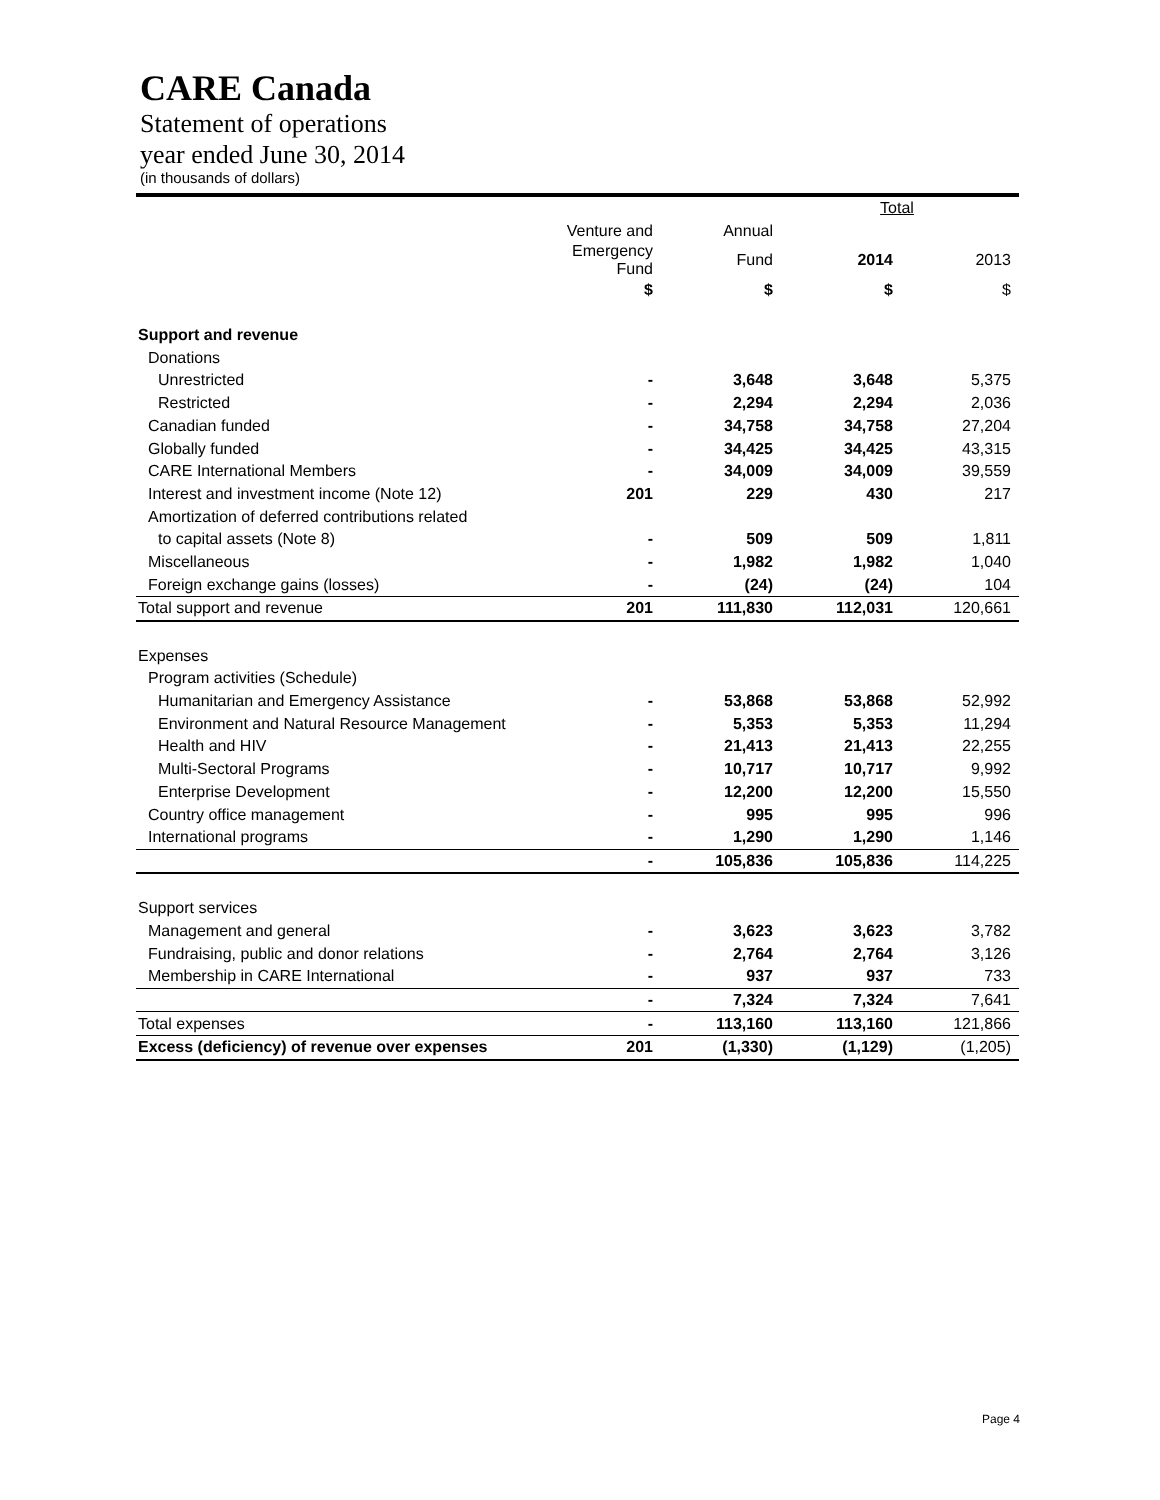CARE Canada
Statement of operations
year ended June 30, 2014
(in thousands of dollars)
| | | | Total | |
| --- | --- | --- | --- | --- |
| | Venture and | Annual | | |
| | Emergency Fund | Fund | 2014 | 2013 |
| | $ | $ | $ | $ |
| Support and revenue | | | | |
| Donations | | | | |
| Unrestricted | - | 3,648 | 3,648 | 5,375 |
| Restricted | - | 2,294 | 2,294 | 2,036 |
| Canadian funded | - | 34,758 | 34,758 | 27,204 |
| Globally funded | - | 34,425 | 34,425 | 43,315 |
| CARE International Members | - | 34,009 | 34,009 | 39,559 |
| Interest and investment income (Note 12) | 201 | 229 | 430 | 217 |
| Amortization of deferred contributions related | | | | |
| to capital assets (Note 8) | - | 509 | 509 | 1,811 |
| Miscellaneous | - | 1,982 | 1,982 | 1,040 |
| Foreign exchange gains (losses) | - | (24) | (24) | 104 |
| Total support and revenue | 201 | 111,830 | 112,031 | 120,661 |
| Expenses | | | | |
| Program activities (Schedule) | | | | |
| Humanitarian and Emergency Assistance | - | 53,868 | 53,868 | 52,992 |
| Environment and Natural Resource Management | - | 5,353 | 5,353 | 11,294 |
| Health and HIV | - | 21,413 | 21,413 | 22,255 |
| Multi-Sectoral Programs | - | 10,717 | 10,717 | 9,992 |
| Enterprise Development | - | 12,200 | 12,200 | 15,550 |
| Country office management | - | 995 | 995 | 996 |
| International programs | - | 1,290 | 1,290 | 1,146 |
| | - | 105,836 | 105,836 | 114,225 |
| Support services | | | | |
| Management and general | - | 3,623 | 3,623 | 3,782 |
| Fundraising, public and donor relations | - | 2,764 | 2,764 | 3,126 |
| Membership in CARE International | - | 937 | 937 | 733 |
| | - | 7,324 | 7,324 | 7,641 |
| Total expenses | - | 113,160 | 113,160 | 121,866 |
| Excess (deficiency) of revenue over expenses | 201 | (1,330) | (1,129) | (1,205) |
Page 4